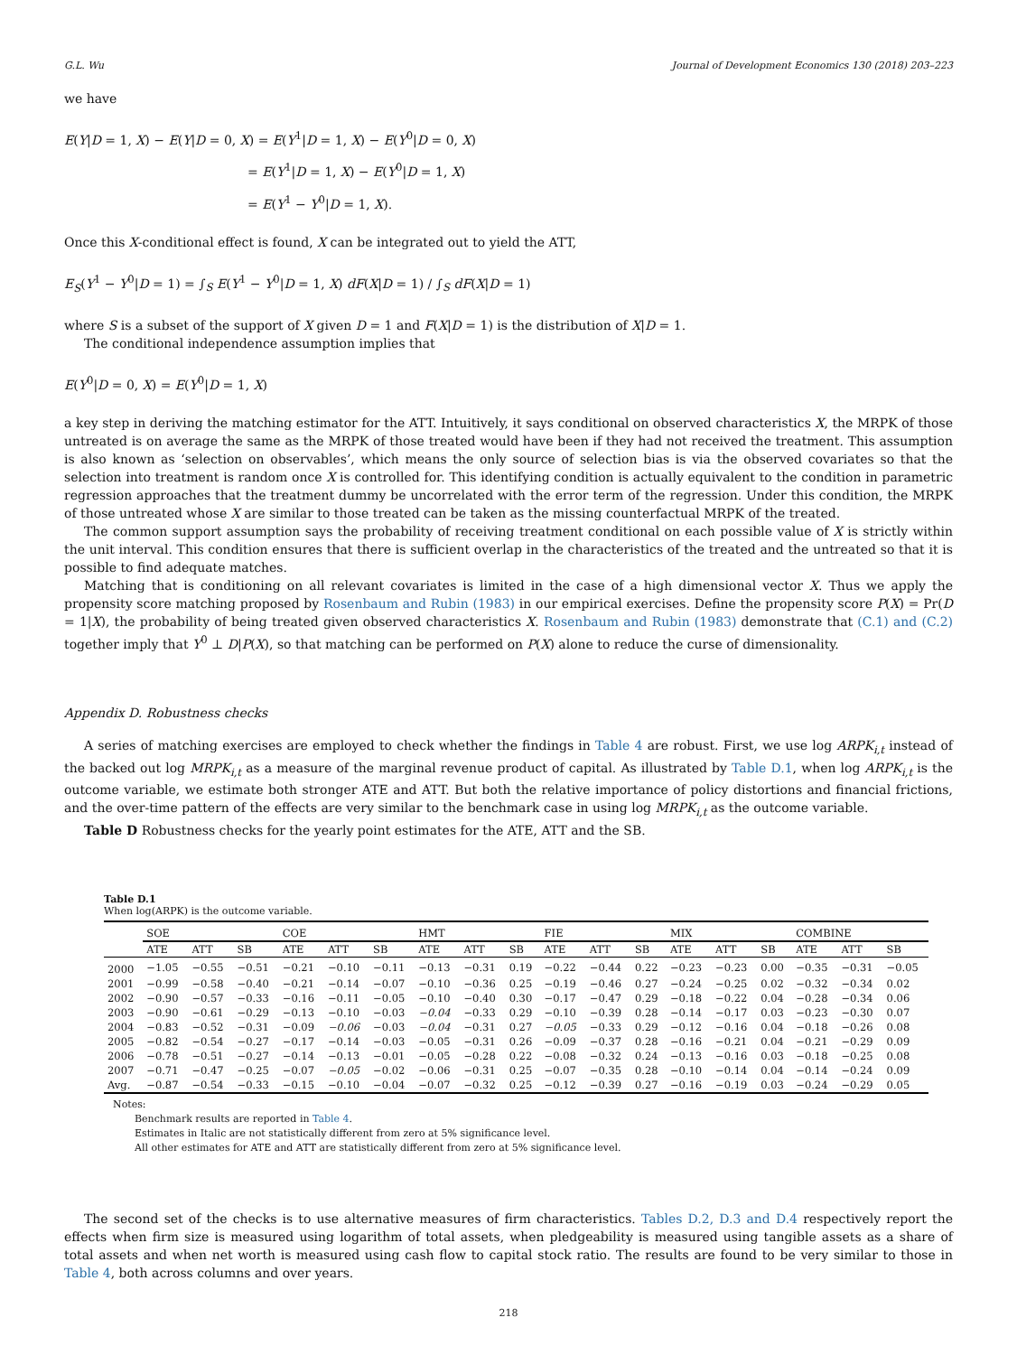G.L. Wu Journal of Development Economics 130 (2018) 203–223
we have
E(Y|D = 1, X) − E(Y|D = 0, X) = E(Y<sup>1</sup>|D = 1, X) − E(Y<sup>0</sup>|D = 0, X)
= E(Y<sup>1</sup>|D = 1, X) − E(Y<sup>0</sup>|D = 1, X)
= E(Y<sup>1</sup> − Y<sup>0</sup>|D = 1, X).
Once this X-conditional effect is found, X can be integrated out to yield the ATT,
E<sub>S</sub>(Y<sup>1</sup> − Y<sup>0</sup>|D = 1) = ∫<sub>S</sub> E(Y<sup>1</sup> − Y<sup>0</sup>|D = 1, X) dF(X|D = 1) / ∫<sub>S</sub> dF(X|D = 1)
where S is a subset of the support of X given D = 1 and F(X|D = 1) is the distribution of X|D = 1.
The conditional independence assumption implies that
E(Y<sup>0</sup>|D = 0, X) = E(Y<sup>0</sup>|D = 1, X)
a key step in deriving the matching estimator for the ATT. Intuitively, it says conditional on observed characteristics X, the MRPK of those untreated is on average the same as the MRPK of those treated would have been if they had not received the treatment. This assumption is also known as ‘selection on observables’, which means the only source of selection bias is via the observed covariates so that the selection into treatment is random once X is controlled for. This identifying condition is actually equivalent to the condition in parametric regression approaches that the treatment dummy be uncorrelated with the error term of the regression. Under this condition, the MRPK of those untreated whose X are similar to those treated can be taken as the missing counterfactual MRPK of the treated.
The common support assumption says the probability of receiving treatment conditional on each possible value of X is strictly within the unit interval. This condition ensures that there is sufficient overlap in the characteristics of the treated and the untreated so that it is possible to find adequate matches.
Matching that is conditioning on all relevant covariates is limited in the case of a high dimensional vector X. Thus we apply the propensity score matching proposed by Rosenbaum and Rubin (1983) in our empirical exercises. Define the propensity score P(X) = Pr(D = 1|X), the probability of being treated given observed characteristics X. Rosenbaum and Rubin (1983) demonstrate that (C.1) and (C.2) together imply that Y<sup>0</sup> ⊥ D|P(X), so that matching can be performed on P(X) alone to reduce the curse of dimensionality.
Appendix D. Robustness checks
A series of matching exercises are employed to check whether the findings in Table 4 are robust. First, we use log ARPK<sub>i,t</sub> instead of the backed out log MRPK<sub>i,t</sub> as a measure of the marginal revenue product of capital. As illustrated by Table D.1, when log ARPK<sub>i,t</sub> is the outcome variable, we estimate both stronger ATE and ATT. But both the relative importance of policy distortions and financial frictions, and the over-time pattern of the effects are very similar to the benchmark case in using log MRPK<sub>i,t</sub> as the outcome variable.
Table D Robustness checks for the yearly point estimates for the ATE, ATT and the SB.
Table D.1
When log(ARPK) is the outcome variable.
| | SOE | | | COE | | | HMT | | | FIE | | | MIX | | | COMBINE | | |
| --- | --- | --- | --- | --- | --- | --- | --- | --- | --- | --- | --- | --- | --- | --- | --- | --- | --- | --- |
| | ATE | ATT | SB | ATE | ATT | SB | ATE | ATT | SB | ATE | ATT | SB | ATE | ATT | SB | ATE | ATT | SB |
| 2000 | −1.05 | −0.55 | −0.51 | −0.21 | −0.10 | −0.11 | −0.13 | −0.31 | 0.19 | −0.22 | −0.44 | 0.22 | −0.23 | −0.23 | 0.00 | −0.35 | −0.31 | −0.05 |
| 2001 | −0.99 | −0.58 | −0.40 | −0.21 | −0.14 | −0.07 | −0.10 | −0.36 | 0.25 | −0.19 | −0.46 | 0.27 | −0.24 | −0.25 | 0.02 | −0.32 | −0.34 | 0.02 |
| 2002 | −0.90 | −0.57 | −0.33 | −0.16 | −0.11 | −0.05 | −0.10 | −0.40 | 0.30 | −0.17 | −0.47 | 0.29 | −0.18 | −0.22 | 0.04 | −0.28 | −0.34 | 0.06 |
| 2003 | −0.90 | −0.61 | −0.29 | −0.13 | −0.10 | −0.03 | −0.04 | −0.33 | 0.29 | −0.10 | −0.39 | 0.28 | −0.14 | −0.17 | 0.03 | −0.23 | −0.30 | 0.07 |
| 2004 | −0.83 | −0.52 | −0.31 | −0.09 | −0.06 | −0.03 | −0.04 | −0.31 | 0.27 | −0.05 | −0.33 | 0.29 | −0.12 | −0.16 | 0.04 | −0.18 | −0.26 | 0.08 |
| 2005 | −0.82 | −0.54 | −0.27 | −0.17 | −0.14 | −0.03 | −0.05 | −0.31 | 0.26 | −0.09 | −0.37 | 0.28 | −0.16 | −0.21 | 0.04 | −0.21 | −0.29 | 0.09 |
| 2006 | −0.78 | −0.51 | −0.27 | −0.14 | −0.13 | −0.01 | −0.05 | −0.28 | 0.22 | −0.08 | −0.32 | 0.24 | −0.13 | −0.16 | 0.03 | −0.18 | −0.25 | 0.08 |
| 2007 | −0.71 | −0.47 | −0.25 | −0.07 | −0.05 | −0.02 | −0.06 | −0.31 | 0.25 | −0.07 | −0.35 | 0.28 | −0.10 | −0.14 | 0.04 | −0.14 | −0.24 | 0.09 |
| Avg. | −0.87 | −0.54 | −0.33 | −0.15 | −0.10 | −0.04 | −0.07 | −0.32 | 0.25 | −0.12 | −0.39 | 0.27 | −0.16 | −0.19 | 0.03 | −0.24 | −0.29 | 0.05 |
Notes:
Benchmark results are reported in Table 4.
Estimates in Italic are not statistically different from zero at 5% significance level.
All other estimates for ATE and ATT are statistically different from zero at 5% significance level.
The second set of the checks is to use alternative measures of firm characteristics. Tables D.2, D.3 and D.4 respectively report the effects when firm size is measured using logarithm of total assets, when pledgeability is measured using tangible assets as a share of total assets and when net worth is measured using cash flow to capital stock ratio. The results are found to be very similar to those in Table 4, both across columns and over years.
218